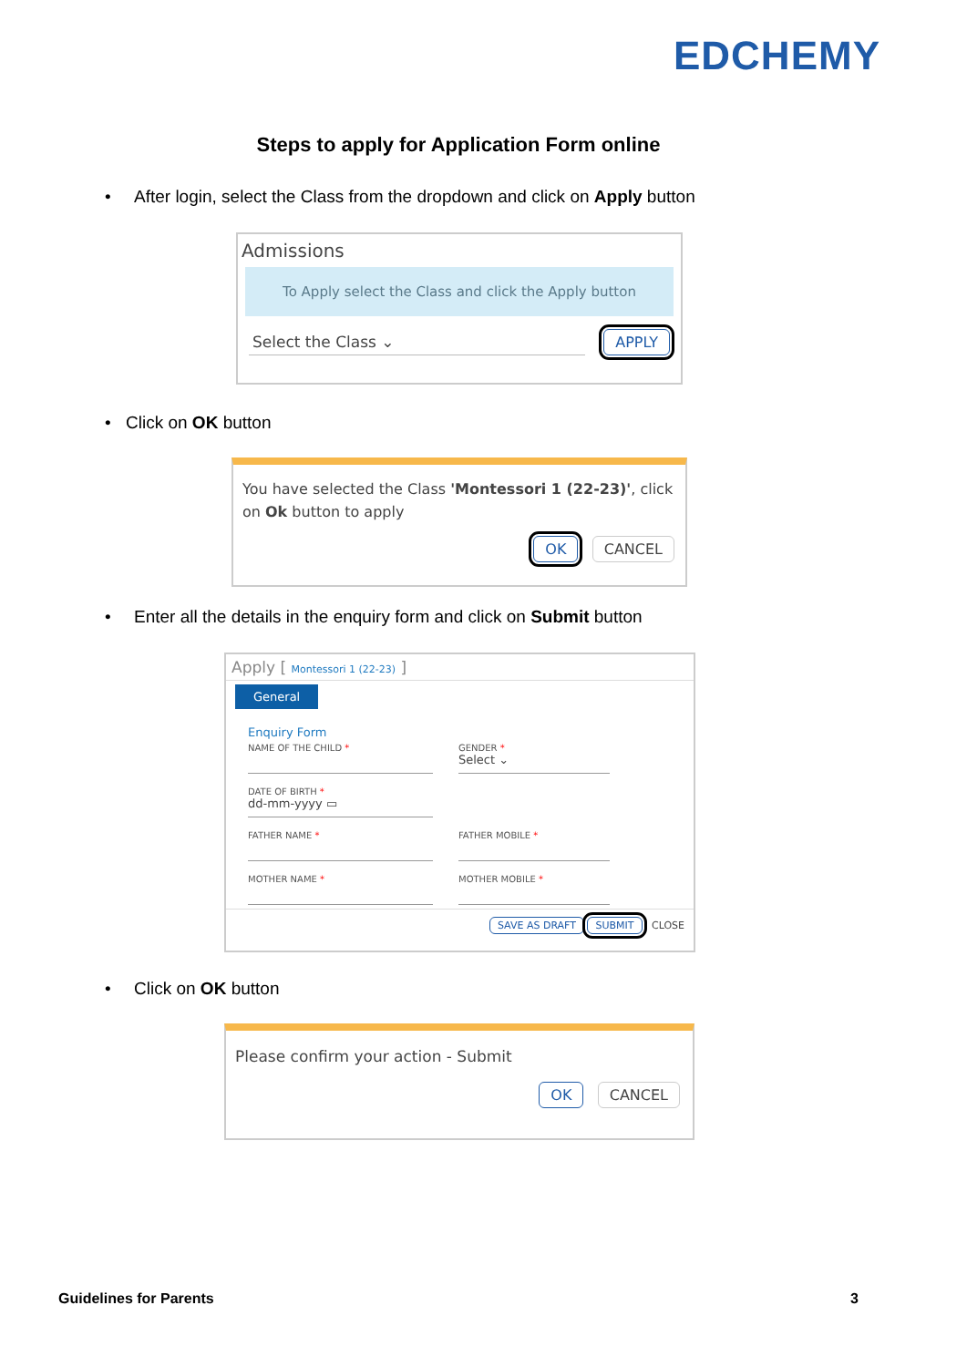EDCHEMY
Steps to apply for Application Form online
• After login, select the Class from the dropdown and click on Apply button
Admissions
To Apply select the Class and click the Apply button
Select the Class ⌄ APPLY
• Click on OK button
You have selected the Class 'Montessori 1 (22-23)', click on Ok button to apply
OK CANCEL
• Enter all the details in the enquiry form and click on Submit button
Apply [ Montessori 1 (22-23) ]
General
Enquiry Form
NAME OF THE CHILD *
GENDER *
Select ⌄
DATE OF BIRTH *
dd-mm-yyyy ▭
FATHER NAME *
FATHER MOBILE *
MOTHER NAME *
MOTHER MOBILE *
SAVE AS DRAFT SUBMIT CLOSE
• Click on OK button
Please confirm your action - Submit
OK CANCEL
Guidelines for Parents 3